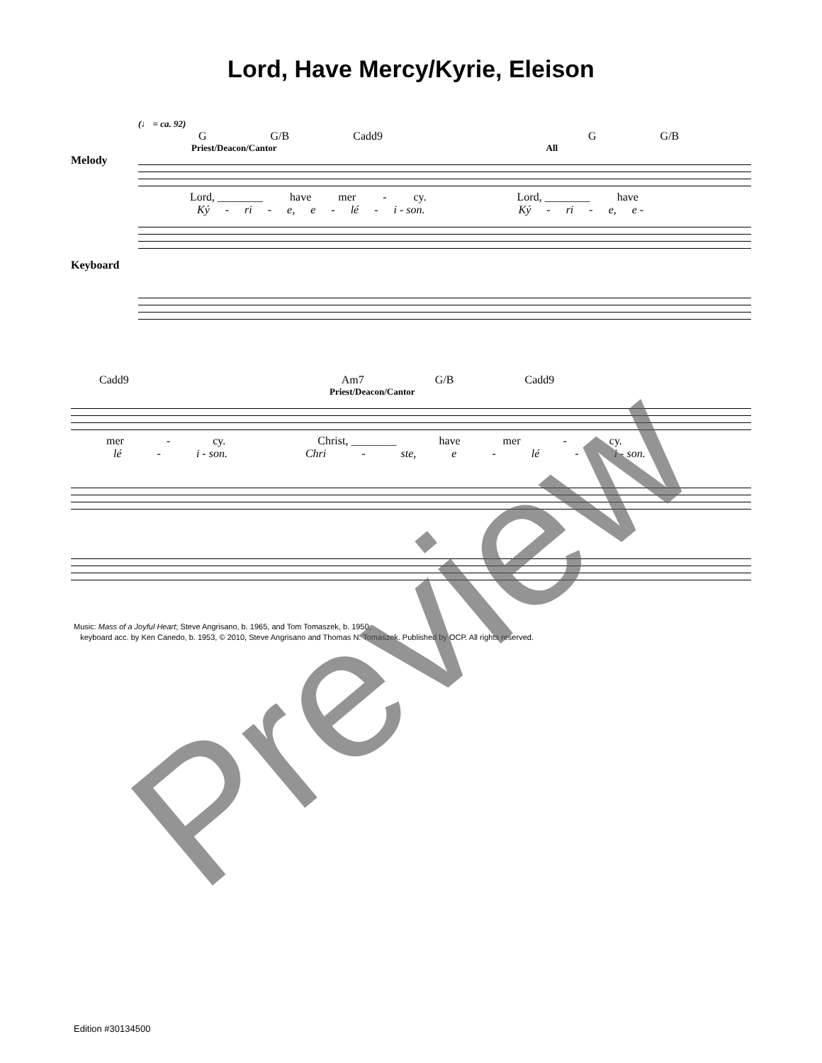Lord, Have Mercy/Kyrie, Eleison
(♩ = ca. 92)
G G/B Cadd9 G G/B
Priest/Deacon/Cantor All
Melody
Lord, ________ have mer - cy. Lord, ________ have
Ký - ri - e, e - lé - i - son. Ký - ri - e, e -
Keyboard
Cadd9 Am7 G/B Cadd9
Priest/Deacon/Cantor
mer - cy. Christ, ________ have mer - cy.
lé - i - son. Chri - ste, e - lé - i - son.
Music: Mass of a Joyful Heart; Steve Angrisano, b. 1965, and Tom Tomaszek, b. 1950;
keyboard acc. by Ken Canedo, b. 1953, © 2010, Steve Angrisano and Thomas N. Tomaszek. Published by OCP. All rights reserved.
Edition #30134500
Preview